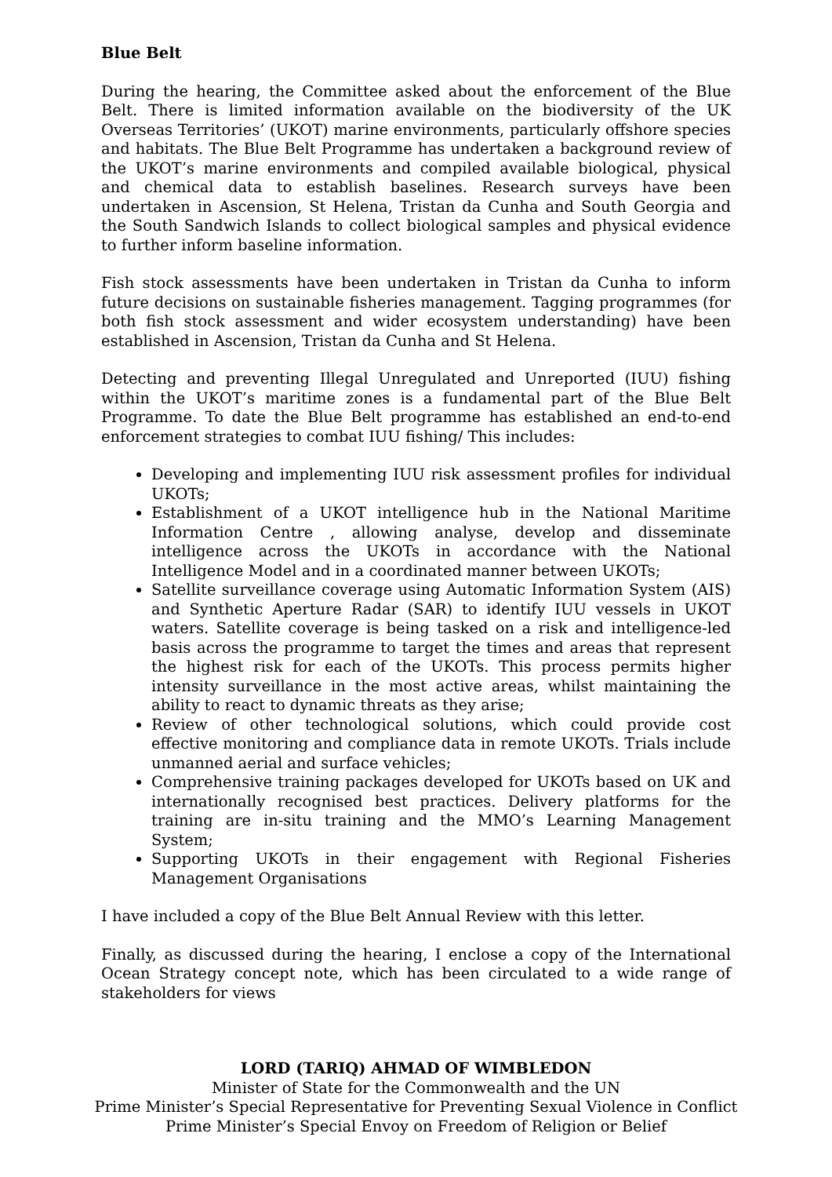Blue Belt
During the hearing, the Committee asked about the enforcement of the Blue Belt. There is limited information available on the biodiversity of the UK Overseas Territories’ (UKOT) marine environments, particularly offshore species and habitats. The Blue Belt Programme has undertaken a background review of the UKOT’s marine environments and compiled available biological, physical and chemical data to establish baselines. Research surveys have been undertaken in Ascension, St Helena, Tristan da Cunha and South Georgia and the South Sandwich Islands to collect biological samples and physical evidence to further inform baseline information.
Fish stock assessments have been undertaken in Tristan da Cunha to inform future decisions on sustainable fisheries management. Tagging programmes (for both fish stock assessment and wider ecosystem understanding) have been established in Ascension, Tristan da Cunha and St Helena.
Detecting and preventing Illegal Unregulated and Unreported (IUU) fishing within the UKOT’s maritime zones is a fundamental part of the Blue Belt Programme. To date the Blue Belt programme has established an end-to-end enforcement strategies to combat IUU fishing/ This includes:
Developing and implementing IUU risk assessment profiles for individual UKOTs;
Establishment of a UKOT intelligence hub in the National Maritime Information Centre , allowing analyse, develop and disseminate intelligence across the UKOTs in accordance with the National Intelligence Model and in a coordinated manner between UKOTs;
Satellite surveillance coverage using Automatic Information System (AIS) and Synthetic Aperture Radar (SAR) to identify IUU vessels in UKOT waters. Satellite coverage is being tasked on a risk and intelligence-led basis across the programme to target the times and areas that represent the highest risk for each of the UKOTs. This process permits higher intensity surveillance in the most active areas, whilst maintaining the ability to react to dynamic threats as they arise;
Review of other technological solutions, which could provide cost effective monitoring and compliance data in remote UKOTs. Trials include unmanned aerial and surface vehicles;
Comprehensive training packages developed for UKOTs based on UK and internationally recognised best practices. Delivery platforms for the training are in-situ training and the MMO’s Learning Management System;
Supporting UKOTs in their engagement with Regional Fisheries Management Organisations
I have included a copy of the Blue Belt Annual Review with this letter.
Finally, as discussed during the hearing, I enclose a copy of the International Ocean Strategy concept note, which has been circulated to a wide range of stakeholders for views
LORD (TARIQ) AHMAD OF WIMBLEDON
Minister of State for the Commonwealth and the UN
Prime Minister’s Special Representative for Preventing Sexual Violence in Conflict
Prime Minister’s Special Envoy on Freedom of Religion or Belief